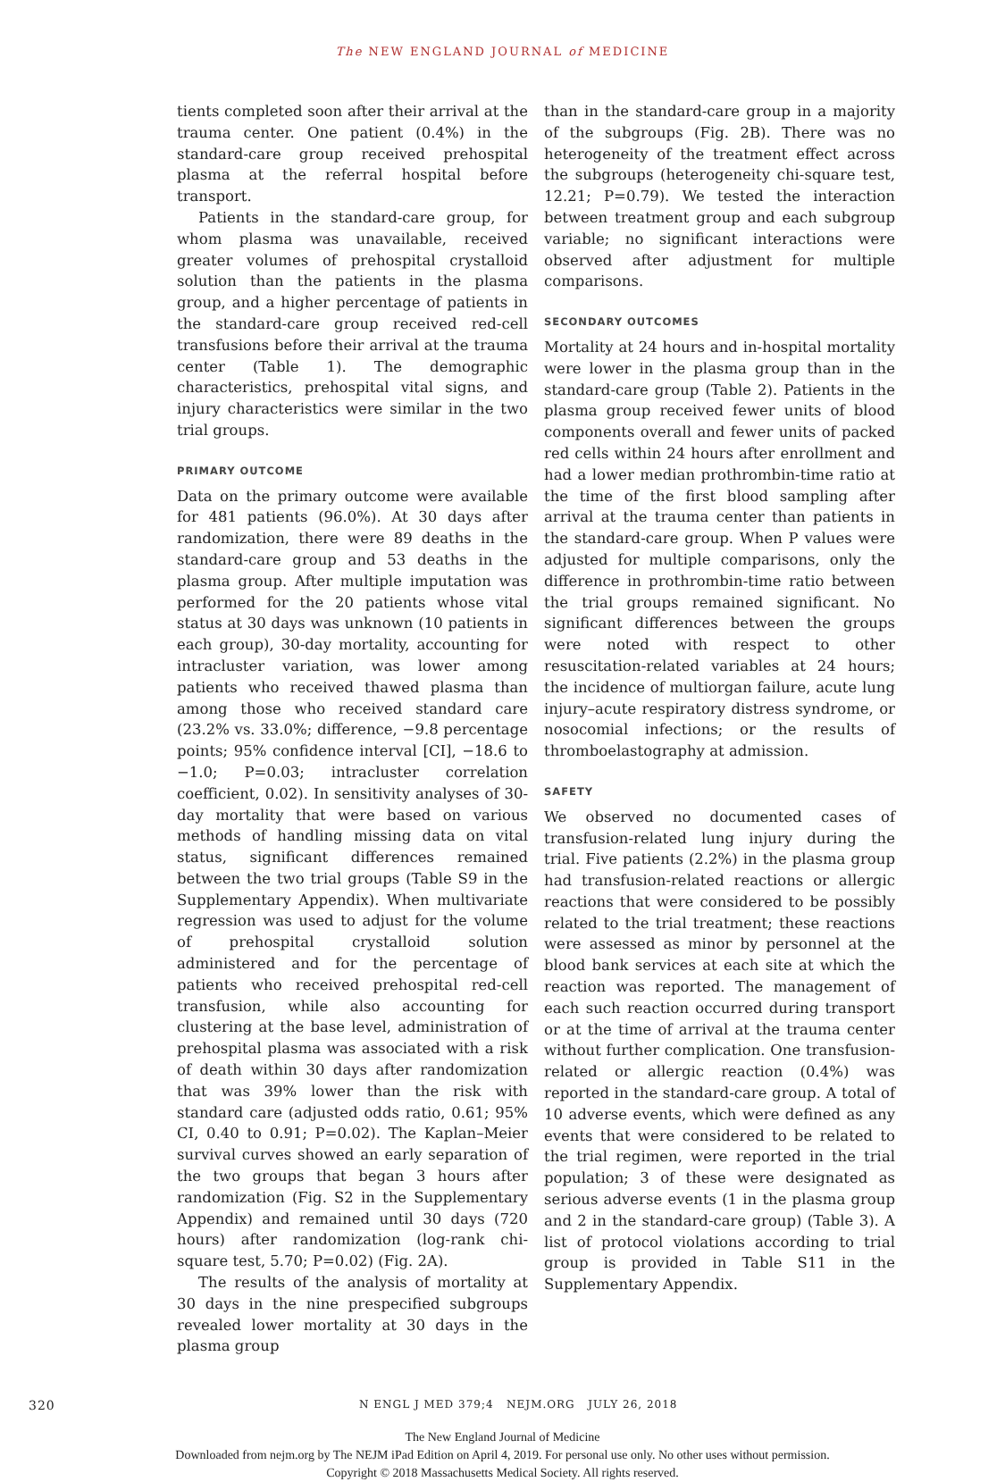The NEW ENGLAND JOURNAL of MEDICINE
tients completed soon after their arrival at the trauma center. One patient (0.4%) in the standard-care group received prehospital plasma at the referral hospital before transport.
Patients in the standard-care group, for whom plasma was unavailable, received greater volumes of prehospital crystalloid solution than the patients in the plasma group, and a higher percentage of patients in the standard-care group received red-cell transfusions before their arrival at the trauma center (Table 1). The demographic characteristics, prehospital vital signs, and injury characteristics were similar in the two trial groups.
PRIMARY OUTCOME
Data on the primary outcome were available for 481 patients (96.0%). At 30 days after randomization, there were 89 deaths in the standard-care group and 53 deaths in the plasma group. After multiple imputation was performed for the 20 patients whose vital status at 30 days was unknown (10 patients in each group), 30-day mortality, accounting for intracluster variation, was lower among patients who received thawed plasma than among those who received standard care (23.2% vs. 33.0%; difference, −9.8 percentage points; 95% confidence interval [CI], −18.6 to −1.0; P=0.03; intracluster correlation coefficient, 0.02). In sensitivity analyses of 30-day mortality that were based on various methods of handling missing data on vital status, significant differences remained between the two trial groups (Table S9 in the Supplementary Appendix). When multivariate regression was used to adjust for the volume of prehospital crystalloid solution administered and for the percentage of patients who received prehospital red-cell transfusion, while also accounting for clustering at the base level, administration of prehospital plasma was associated with a risk of death within 30 days after randomization that was 39% lower than the risk with standard care (adjusted odds ratio, 0.61; 95% CI, 0.40 to 0.91; P=0.02). The Kaplan–Meier survival curves showed an early separation of the two groups that began 3 hours after randomization (Fig. S2 in the Supplementary Appendix) and remained until 30 days (720 hours) after randomization (log-rank chi-square test, 5.70; P=0.02) (Fig. 2A).
The results of the analysis of mortality at 30 days in the nine prespecified subgroups revealed lower mortality at 30 days in the plasma group
than in the standard-care group in a majority of the subgroups (Fig. 2B). There was no heterogeneity of the treatment effect across the subgroups (heterogeneity chi-square test, 12.21; P=0.79). We tested the interaction between treatment group and each subgroup variable; no significant interactions were observed after adjustment for multiple comparisons.
SECONDARY OUTCOMES
Mortality at 24 hours and in-hospital mortality were lower in the plasma group than in the standard-care group (Table 2). Patients in the plasma group received fewer units of blood components overall and fewer units of packed red cells within 24 hours after enrollment and had a lower median prothrombin-time ratio at the time of the first blood sampling after arrival at the trauma center than patients in the standard-care group. When P values were adjusted for multiple comparisons, only the difference in prothrombin-time ratio between the trial groups remained significant. No significant differences between the groups were noted with respect to other resuscitation-related variables at 24 hours; the incidence of multiorgan failure, acute lung injury–acute respiratory distress syndrome, or nosocomial infections; or the results of thromboelastography at admission.
SAFETY
We observed no documented cases of transfusion-related lung injury during the trial. Five patients (2.2%) in the plasma group had transfusion-related reactions or allergic reactions that were considered to be possibly related to the trial treatment; these reactions were assessed as minor by personnel at the blood bank services at each site at which the reaction was reported. The management of each such reaction occurred during transport or at the time of arrival at the trauma center without further complication. One transfusion-related or allergic reaction (0.4%) was reported in the standard-care group. A total of 10 adverse events, which were defined as any events that were considered to be related to the trial regimen, were reported in the trial population; 3 of these were designated as serious adverse events (1 in the plasma group and 2 in the standard-care group) (Table 3). A list of protocol violations according to trial group is provided in Table S11 in the Supplementary Appendix.
320 N ENGL J MED 379;4 NEJM.ORG JULY 26, 2018
The New England Journal of Medicine
Downloaded from nejm.org by The NEJM iPad Edition on April 4, 2019. For personal use only. No other uses without permission.
Copyright © 2018 Massachusetts Medical Society. All rights reserved.